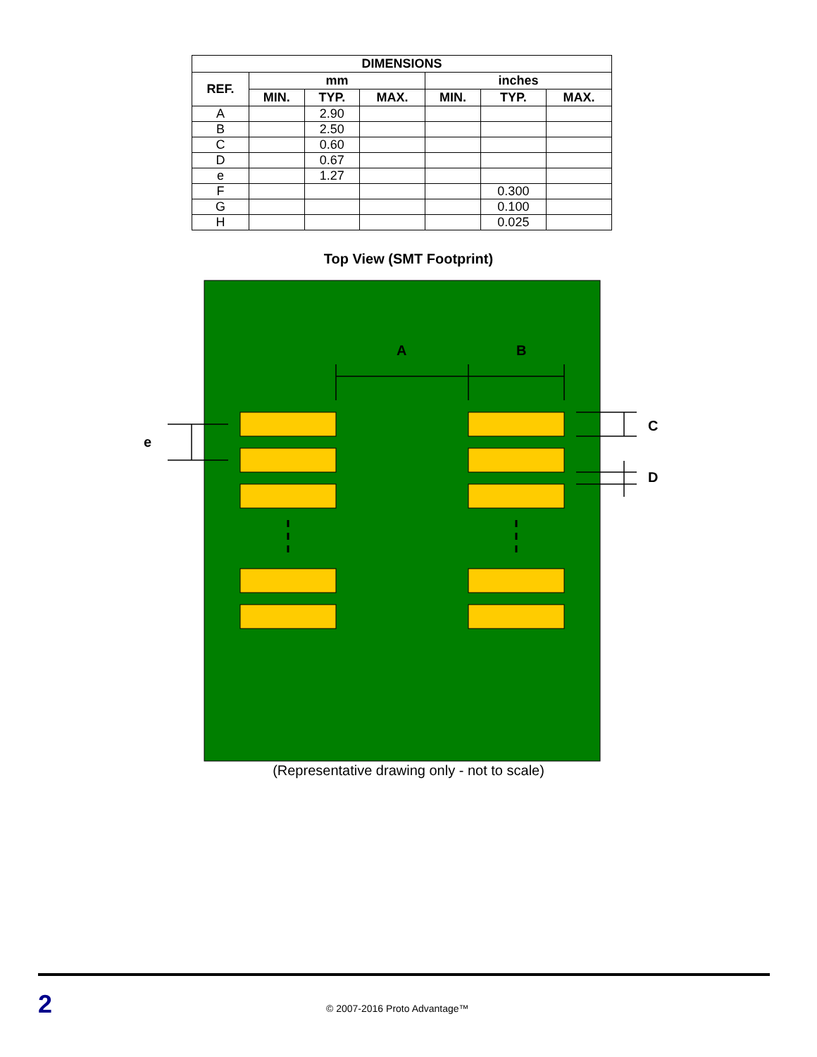| DIMENSIONS | | | | | | |
| --- | --- | --- | --- | --- | --- | --- |
| REF. | mm | | | inches | | |
| | MIN. | TYP. | MAX. | MIN. | TYP. | MAX. |
| A | | 2.90 | | | | |
| B | | 2.50 | | | | |
| C | | 0.60 | | | | |
| D | | 0.67 | | | | |
| e | | 1.27 | | | | |
| F | | | | | 0.300 | |
| G | | | | | 0.100 | |
| H | | | | | 0.025 | |
Top View (SMT Footprint)
A
B
e
C
D
(Representative drawing only - not to scale)
2 © 2007-2016 Proto Advantage™